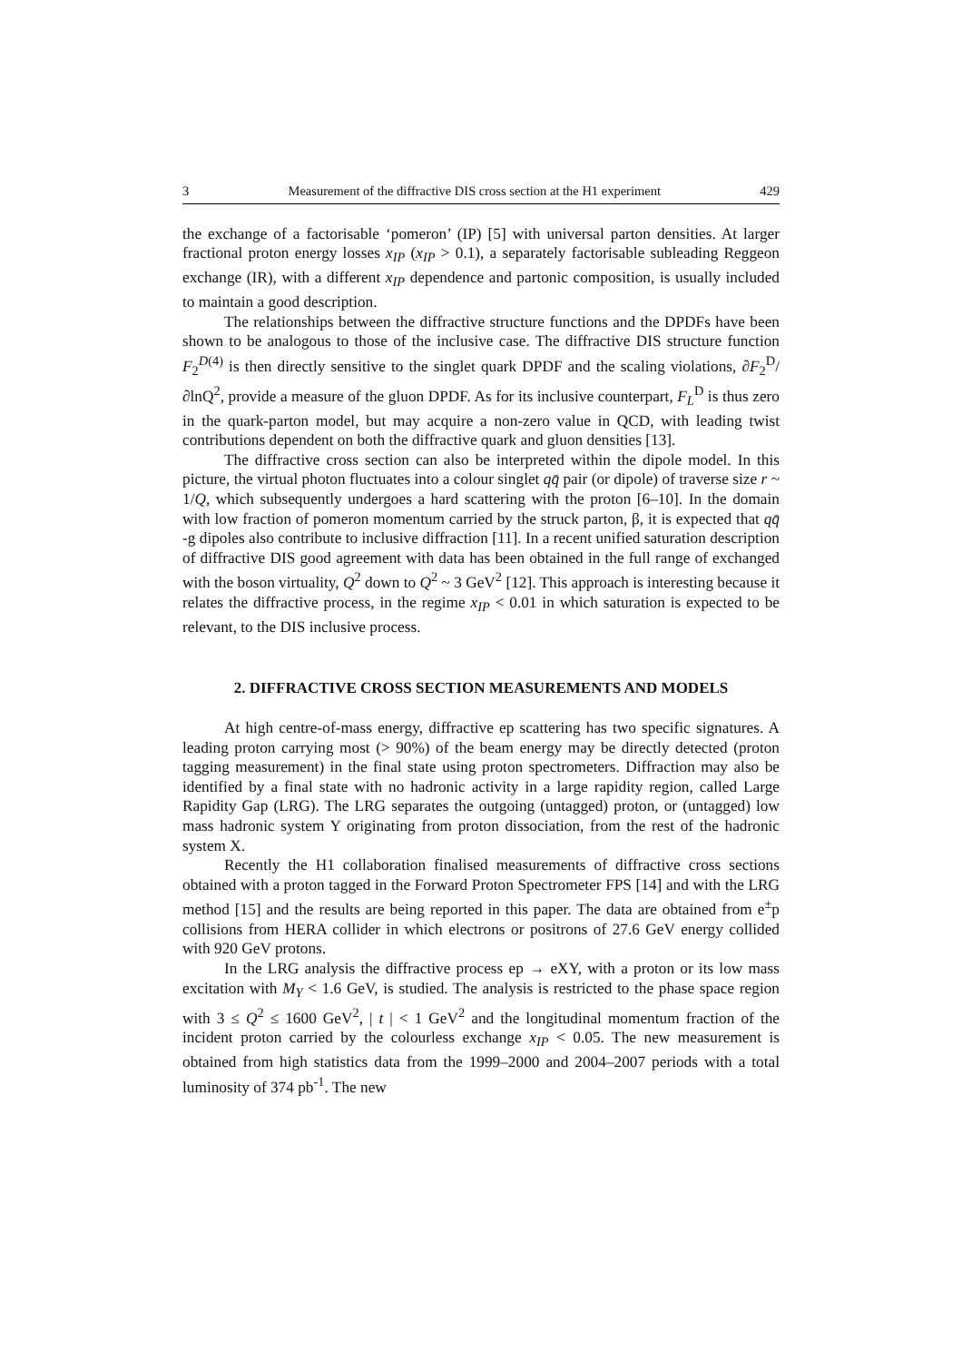3 Measurement of the diffractive DIS cross section at the H1 experiment 429
the exchange of a factorisable ‘pomeron’ (IP) [5] with universal parton densities. At larger fractional proton energy losses x<sub>IP</sub> (x<sub>IP</sub> > 0.1), a separately factorisable subleading Reggeon exchange (IR), with a different x<sub>IP</sub> dependence and partonic composition, is usually included to maintain a good description.
The relationships between the diffractive structure functions and the DPDFs have been shown to be analogous to those of the inclusive case. The diffractive DIS structure function F<sub>2</sub><sup>D(4)</sup> is then directly sensitive to the singlet quark DPDF and the scaling violations, ∂F<sub>2</sub><sup>D</sup>/∂lnQ<sup>2</sup>, provide a measure of the gluon DPDF. As for its inclusive counterpart, F<sub>L</sub><sup>D</sup> is thus zero in the quark-parton model, but may acquire a non-zero value in QCD, with leading twist contributions dependent on both the diffractive quark and gluon densities [13].
The diffractive cross section can also be interpreted within the dipole model. In this picture, the virtual photon fluctuates into a colour singlet qq̄ pair (or dipole) of traverse size r ~ 1/Q, which subsequently undergoes a hard scattering with the proton [6–10]. In the domain with low fraction of pomeron momentum carried by the struck parton, β, it is expected that qq̄ -g dipoles also contribute to inclusive diffraction [11]. In a recent unified saturation description of diffractive DIS good agreement with data has been obtained in the full range of exchanged with the boson virtuality, Q<sup>2</sup> down to Q<sup>2</sup> ~ 3 GeV<sup>2</sup> [12]. This approach is interesting because it relates the diffractive process, in the regime x<sub>IP</sub> < 0.01 in which saturation is expected to be relevant, to the DIS inclusive process.
2. DIFFRACTIVE CROSS SECTION MEASUREMENTS AND MODELS
At high centre-of-mass energy, diffractive ep scattering has two specific signatures. A leading proton carrying most (> 90%) of the beam energy may be directly detected (proton tagging measurement) in the final state using proton spectrometers. Diffraction may also be identified by a final state with no hadronic activity in a large rapidity region, called Large Rapidity Gap (LRG). The LRG separates the outgoing (untagged) proton, or (untagged) low mass hadronic system Y originating from proton dissociation, from the rest of the hadronic system X.
Recently the H1 collaboration finalised measurements of diffractive cross sections obtained with a proton tagged in the Forward Proton Spectrometer FPS [14] and with the LRG method [15] and the results are being reported in this paper. The data are obtained from e<sup>±</sup>p collisions from HERA collider in which electrons or positrons of 27.6 GeV energy collided with 920 GeV protons.
In the LRG analysis the diffractive process ep → eXY, with a proton or its low mass excitation with M<sub>Y</sub> < 1.6 GeV, is studied. The analysis is restricted to the phase space region with 3 ≤ Q<sup>2</sup> ≤ 1600 GeV<sup>2</sup>, | t | < 1 GeV<sup>2</sup> and the longitudinal momentum fraction of the incident proton carried by the colourless exchange x<sub>IP</sub> < 0.05. The new measurement is obtained from high statistics data from the 1999–2000 and 2004–2007 periods with a total luminosity of 374 pb<sup>-1</sup>. The new